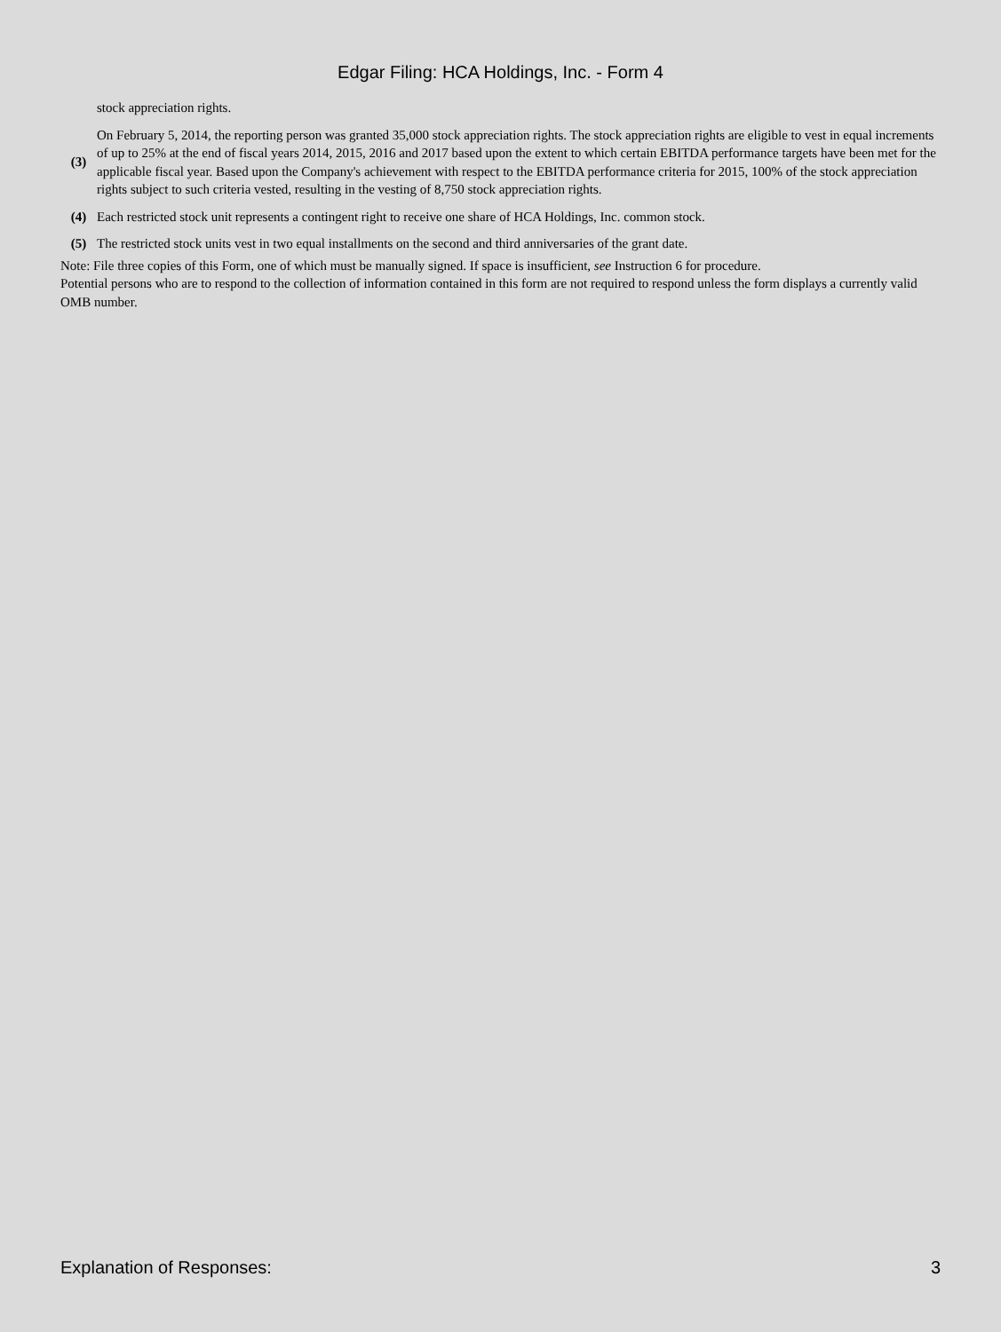Edgar Filing: HCA Holdings, Inc. - Form 4
| | stock appreciation rights. |
| (3) | On February 5, 2014, the reporting person was granted 35,000 stock appreciation rights. The stock appreciation rights are eligible to vest in equal increments of up to 25% at the end of fiscal years 2014, 2015, 2016 and 2017 based upon the extent to which certain EBITDA performance targets have been met for the applicable fiscal year. Based upon the Company's achievement with respect to the EBITDA performance criteria for 2015, 100% of the stock appreciation rights subject to such criteria vested, resulting in the vesting of 8,750 stock appreciation rights. |
| (4) | Each restricted stock unit represents a contingent right to receive one share of HCA Holdings, Inc. common stock. |
| (5) | The restricted stock units vest in two equal installments on the second and third anniversaries of the grant date. |
Note: File three copies of this Form, one of which must be manually signed. If space is insufficient, see Instruction 6 for procedure.
Potential persons who are to respond to the collection of information contained in this form are not required to respond unless the form displays a currently valid OMB number.
Explanation of Responses: 3